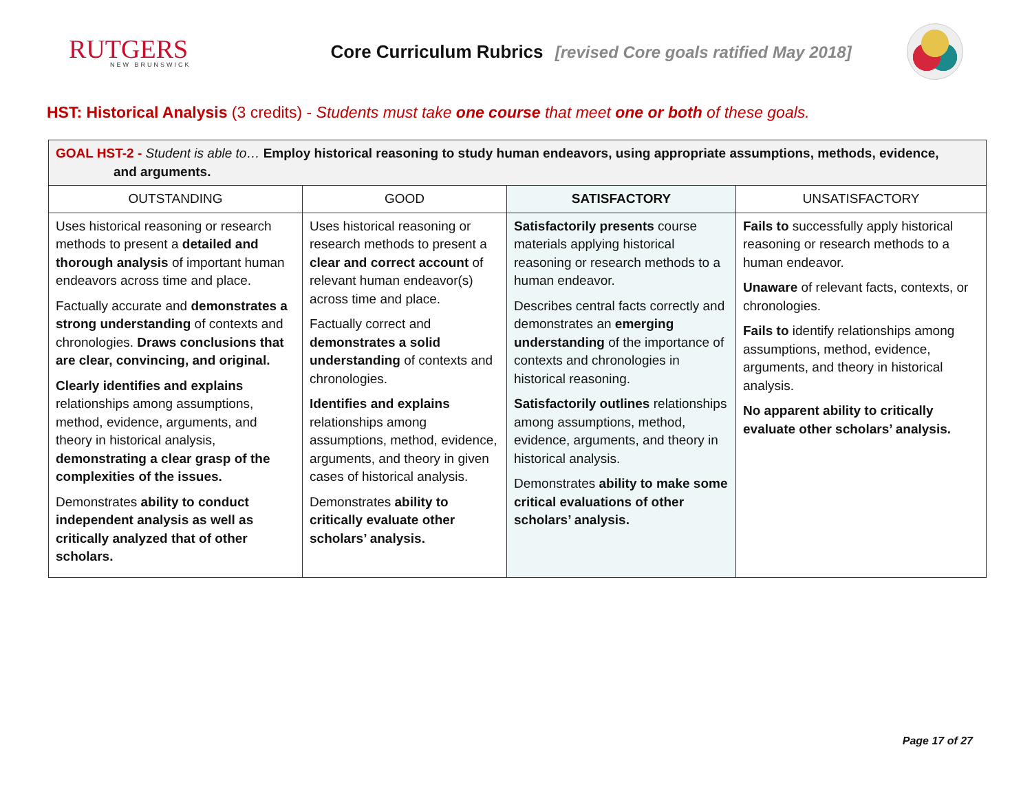RUTGERS
NEW BRUNSWICK
Core Curriculum Rubrics [revised Core goals ratified May 2018]
HST: Historical Analysis (3 credits) - Students must take one course that meet one or both of these goals.
| GOAL HST-2 - Student is able to… Employ historical reasoning to study human endeavors, using appropriate assumptions, methods, evidence, and arguments. | | | |
| --- | --- | --- | --- |
| OUTSTANDING | GOOD | SATISFACTORY | UNSATISFACTORY |
| Uses historical reasoning or research methods to present a detailed and thorough analysis of important human endeavors across time and place. Factually accurate and demonstrates a strong understanding of contexts and chronologies. Draws conclusions that are clear, convincing, and original. Clearly identifies and explains relationships among assumptions, method, evidence, arguments, and theory in historical analysis, demonstrating a clear grasp of the complexities of the issues. Demonstrates ability to conduct independent analysis as well as critically analyzed that of other scholars. | Uses historical reasoning or research methods to present a clear and correct account of relevant human endeavor(s) across time and place. Factually correct and demonstrates a solid understanding of contexts and chronologies. Identifies and explains relationships among assumptions, method, evidence, arguments, and theory in given cases of historical analysis. Demonstrates ability to critically evaluate other scholars’ analysis. | Satisfactorily presents course materials applying historical reasoning or research methods to a human endeavor. Describes central facts correctly and demonstrates an emerging understanding of the importance of contexts and chronologies in historical reasoning. Satisfactorily outlines relationships among assumptions, method, evidence, arguments, and theory in historical analysis. Demonstrates ability to make some critical evaluations of other scholars’ analysis. | Fails to successfully apply historical reasoning or research methods to a human endeavor. Unaware of relevant facts, contexts, or chronologies. Fails to identify relationships among assumptions, method, evidence, arguments, and theory in historical analysis. No apparent ability to critically evaluate other scholars’ analysis. |
Page 17 of 27